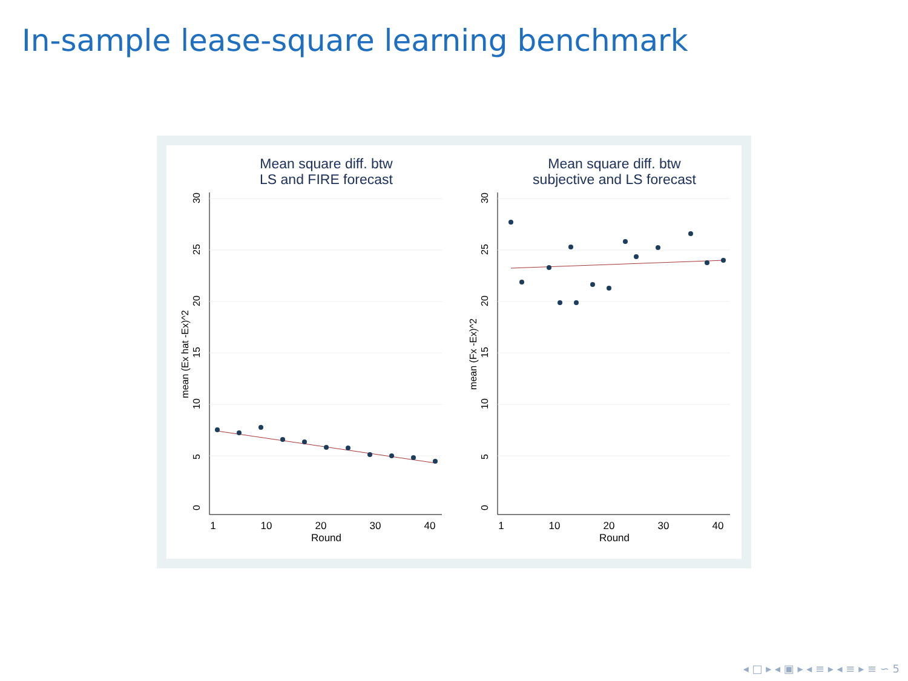In-sample lease-square learning benchmark
Mean square diff. btw
LS and FIRE forecast
1
10
20
30
40
Round
051015202530
mean (Ex hat -Ex)^2
Mean square diff. btw
subjective and LS forecast
1
10
20
30
40
Round
051015202530
mean (Fx -Ex)^2
◂ □ ▸ ◂ ▣ ▸ ◂ ≡ ▸ ◂ ≡ ▸ ≡ ∽ 5